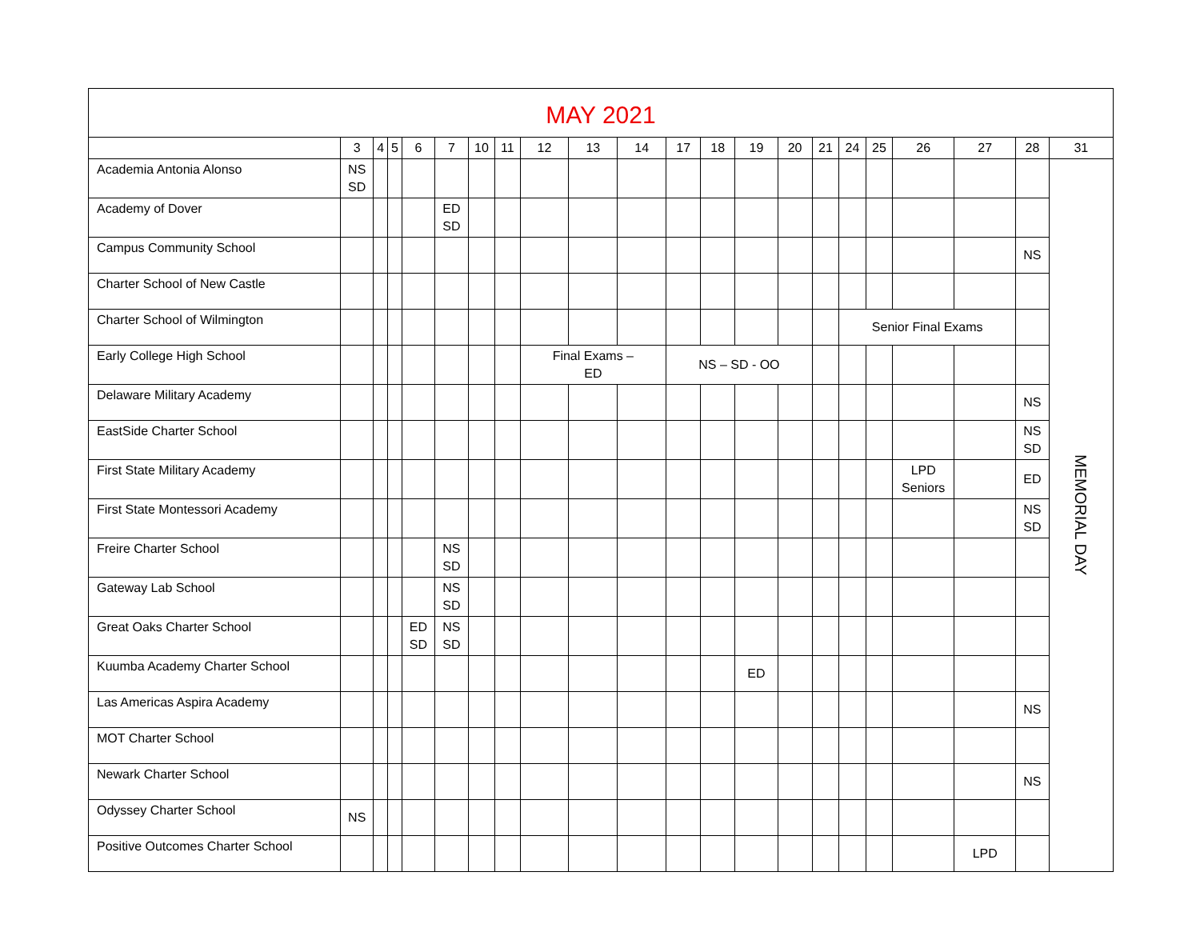| MAY 2021 | | | | | | | | | | | | | | | | | | | | | |
| --- | --- | --- | --- | --- | --- | --- | --- | --- | --- | --- | --- | --- | --- | --- | --- | --- | --- | --- | --- | --- | --- |
| | 3 | 4 | 5 | 6 | 7 | 10 | 11 | 12 | 13 | 14 | 17 | 18 | 19 | 20 | 21 | 24 | 25 | 26 | 27 | 28 | 31 |
| Academia Antonia Alonso | NS SD | | | | | | | | | | | | | | | | | | | | MEMORIAL DAY |
| Academy of Dover | | | | | ED SD | | | | | | | | | | | | | | | | |
| Campus Community School | | | | | | | | | | | | | | | | | | | | NS | |
| Charter School of New Castle | | | | | | | | | | | | | | | | | | | | | |
| Charter School of Wilmington | | | | | | | | | | | | | | | | Senior Final Exams | | | | | |
| Early College High School | | | | | | | | Final Exams – ED | | | NS – SD - OO | | | | | | | | | | |
| Delaware Military Academy | | | | | | | | | | | | | | | | | | | | NS | |
| EastSide Charter School | | | | | | | | | | | | | | | | | | | | NS SD | |
| First State Military Academy | | | | | | | | | | | | | | | | | | LPD Seniors | | ED | |
| First State Montessori Academy | | | | | | | | | | | | | | | | | | | | NS SD | |
| Freire Charter School | | | | | NS SD | | | | | | | | | | | | | | | | |
| Gateway Lab School | | | | | NS SD | | | | | | | | | | | | | | | | |
| Great Oaks Charter School | | | | ED SD | NS SD | | | | | | | | | | | | | | | | |
| Kuumba Academy Charter School | | | | | | | | | | | | | ED | | | | | | | | |
| Las Americas Aspira Academy | | | | | | | | | | | | | | | | | | | | NS | |
| MOT Charter School | | | | | | | | | | | | | | | | | | | | | |
| Newark Charter School | | | | | | | | | | | | | | | | | | | | NS | |
| Odyssey Charter School | NS | | | | | | | | | | | | | | | | | | | | |
| Positive Outcomes Charter School | | | | | | | | | | | | | | | | | | | LPD | | |